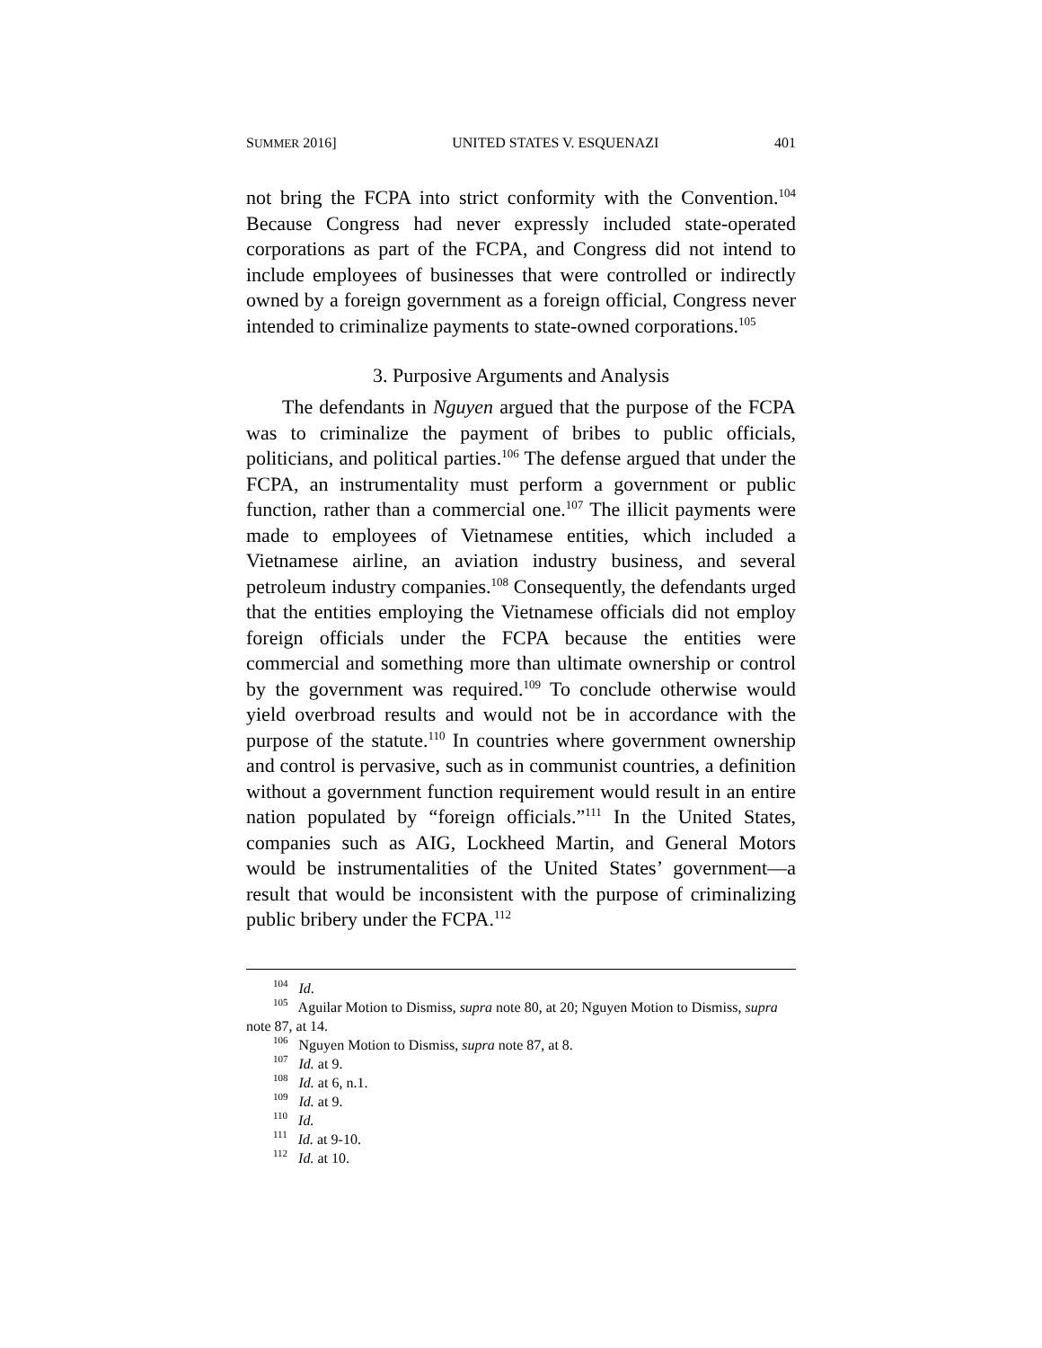SUMMER 2016] UNITED STATES V. ESQUENAZI 401
not bring the FCPA into strict conformity with the Convention.<sup>104</sup> Because Congress had never expressly included state-operated corporations as part of the FCPA, and Congress did not intend to include employees of businesses that were controlled or indirectly owned by a foreign government as a foreign official, Congress never intended to criminalize payments to state-owned corporations.<sup>105</sup>
3. Purposive Arguments and Analysis
The defendants in Nguyen argued that the purpose of the FCPA was to criminalize the payment of bribes to public officials, politicians, and political parties.<sup>106</sup> The defense argued that under the FCPA, an instrumentality must perform a government or public function, rather than a commercial one.<sup>107</sup> The illicit payments were made to employees of Vietnamese entities, which included a Vietnamese airline, an aviation industry business, and several petroleum industry companies.<sup>108</sup> Consequently, the defendants urged that the entities employing the Vietnamese officials did not employ foreign officials under the FCPA because the entities were commercial and something more than ultimate ownership or control by the government was required.<sup>109</sup> To conclude otherwise would yield overbroad results and would not be in accordance with the purpose of the statute.<sup>110</sup> In countries where government ownership and control is pervasive, such as in communist countries, a definition without a government function requirement would result in an entire nation populated by “foreign officials.”<sup>111</sup> In the United States, companies such as AIG, Lockheed Martin, and General Motors would be instrumentalities of the United States’ government—a result that would be inconsistent with the purpose of criminalizing public bribery under the FCPA.<sup>112</sup>
<sup>104</sup> Id.
<sup>105</sup> Aguilar Motion to Dismiss, supra note 80, at 20; Nguyen Motion to Dismiss, supra note 87, at 14.
<sup>106</sup> Nguyen Motion to Dismiss, supra note 87, at 8.
<sup>107</sup> Id. at 9.
<sup>108</sup> Id. at 6, n.1.
<sup>109</sup> Id. at 9.
<sup>110</sup> Id.
<sup>111</sup> Id. at 9-10.
<sup>112</sup> Id. at 10.